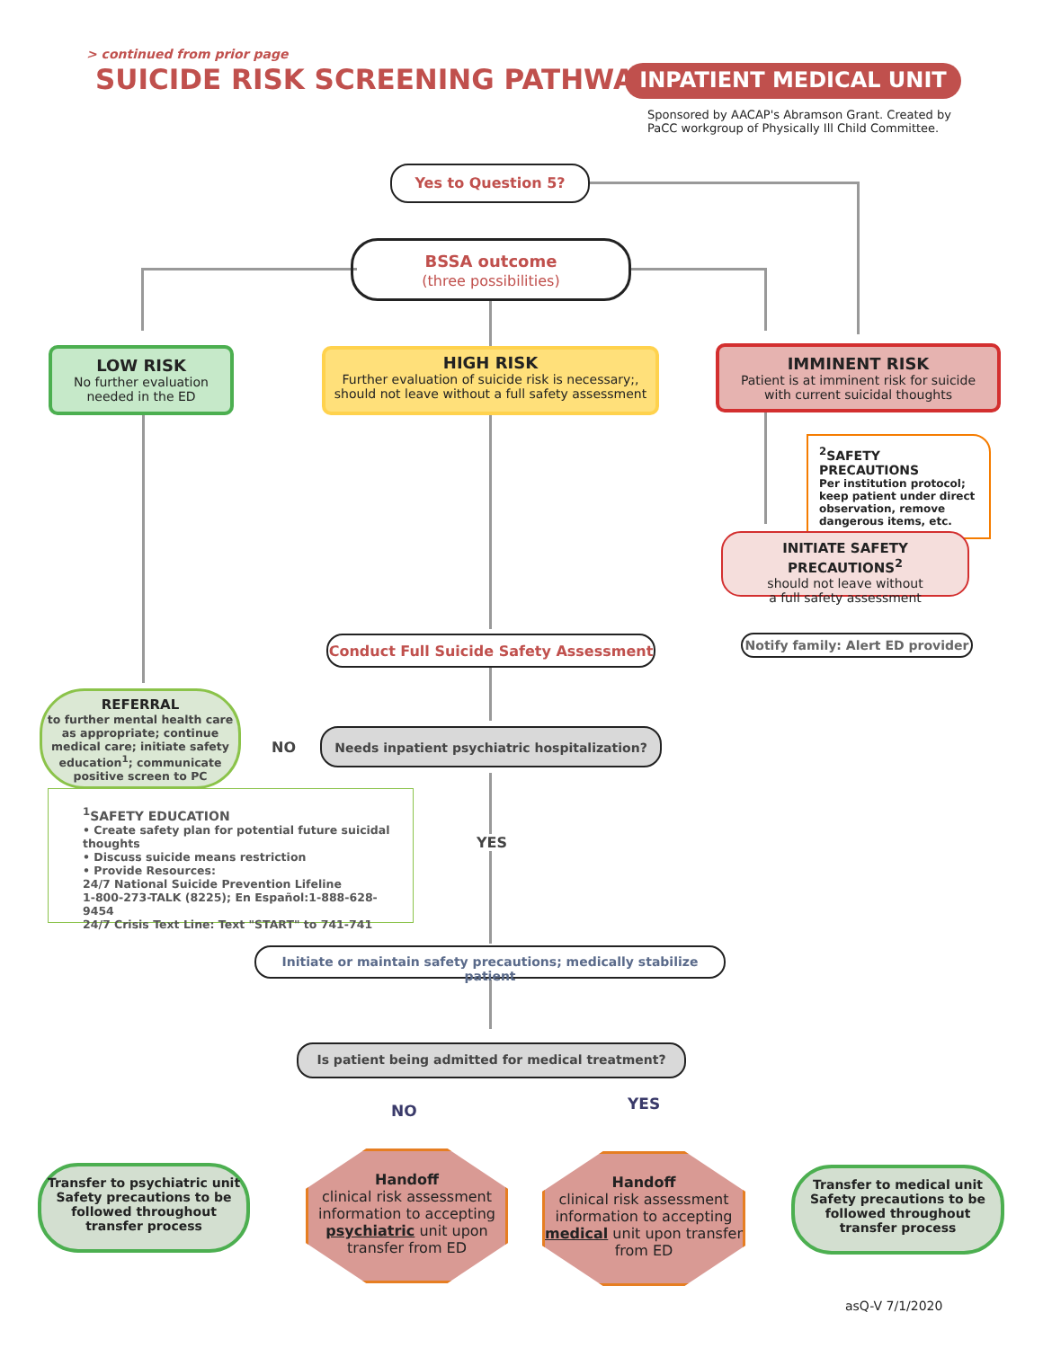> continued from prior page
SUICIDE RISK SCREENING PATHWAY INPATIENT MEDICAL UNIT
Sponsored by AACAP's Abramson Grant. Created by
PaCC workgroup of Physically Ill Child Committee.
Yes to Question 5?
BSSA outcome
(three possibilities)
LOW RISK
No further evaluation
needed in the ED
HIGH RISK
Further evaluation of suicide risk is necessary;,
should not leave without a full safety assessment
IMMINENT RISK
Patient is at imminent risk for suicide
with current suicidal thoughts
<sup>2</sup> SAFETY PRECAUTIONS
Per institution protocol; keep patient under direct observation, remove dangerous items, etc.
INITIATE SAFETY PRECAUTIONS<sup>2</sup>
should not leave without
a full safety assessment
Notify family: Alert ED provider
Conduct Full Suicide Safety Assessment
REFERRAL
to further mental health care as appropriate; continue medical care; initiate safety education<sup>1</sup>; communicate positive screen to PC
NO
Needs inpatient psychiatric hospitalization?
<sup>1</sup> SAFETY EDUCATION
• Create safety plan for potential future suicidal thoughts
• Discuss suicide means restriction
• Provide Resources:
24/7 National Suicide Prevention Lifeline
1-800-273-TALK (8225); En Español:1-888-628-9454
24/7 Crisis Text Line: Text "START" to 741-741
YES
Initiate or maintain safety precautions; medically stabilize patient
Is patient being admitted for medical treatment?
NO YES
Transfer to psychiatric unit Safety precautions to be followed throughout transfer process
Handoff
clinical risk assessment information to accepting psychiatric unit upon transfer from ED
Handoff
clinical risk assessment information to accepting medical unit upon transfer from ED
Transfer to medical unit Safety precautions to be followed throughout transfer process
asQ-V 7/1/2020